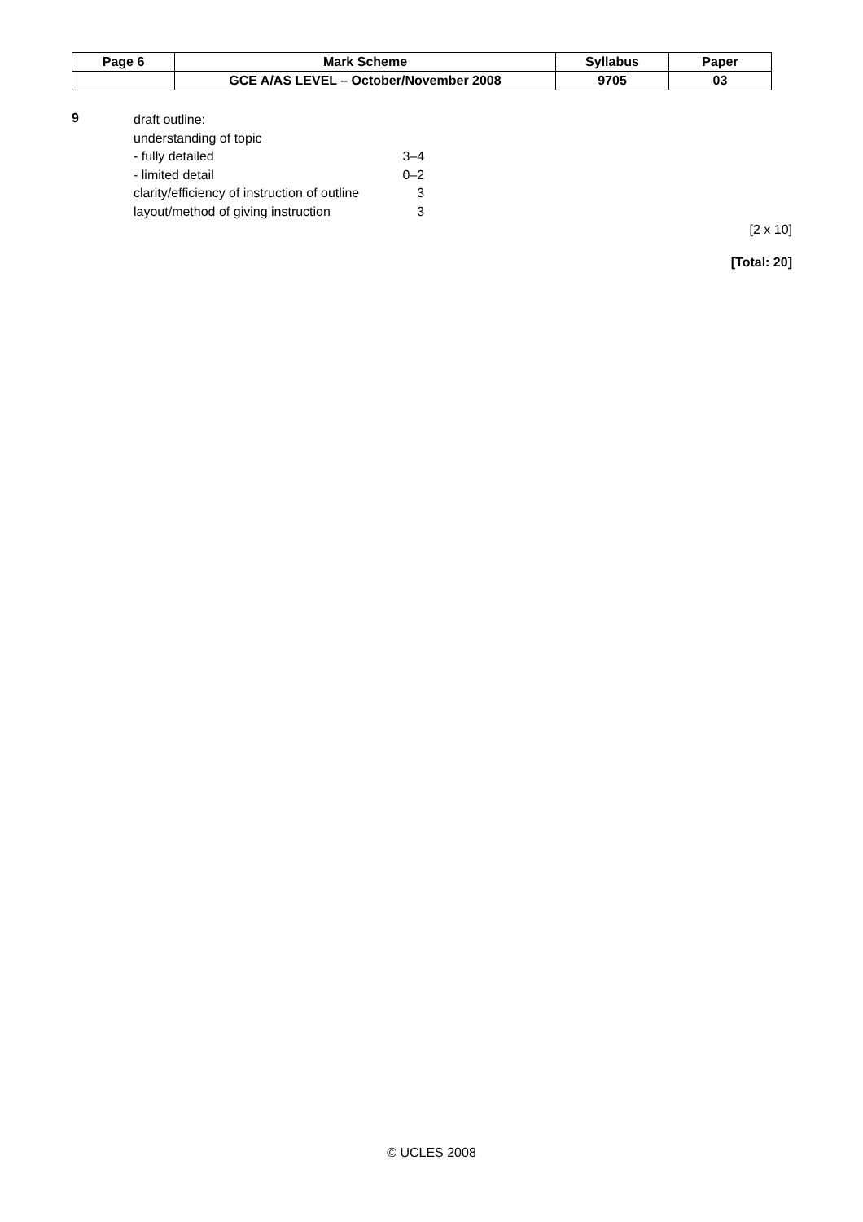| Page 6 | Mark Scheme | Syllabus | Paper |
| --- | --- | --- | --- |
| | GCE A/AS LEVEL – October/November 2008 | 9705 | 03 |
9
| draft outline: | |
| understanding of topic | |
| - fully detailed | 3–4 |
| - limited detail | 0–2 |
| clarity/efficiency of instruction of outline | 3 |
| layout/method of giving instruction | 3 |
[2 x 10]
[Total: 20]
© UCLES 2008